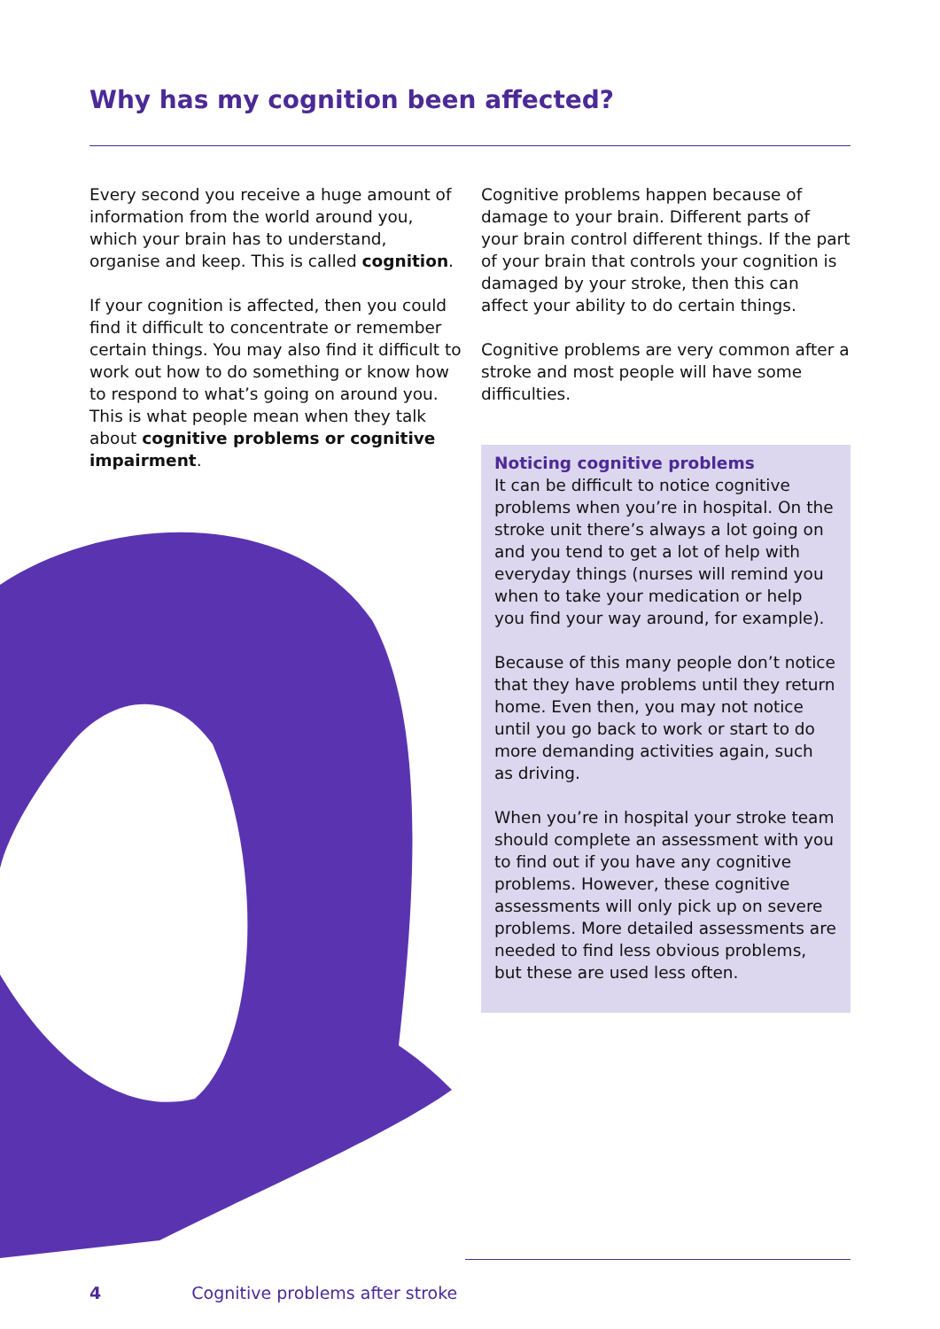Why has my cognition been affected?
Every second you receive a huge amount of information from the world around you, which your brain has to understand, organise and keep. This is called cognition.
If your cognition is affected, then you could find it difficult to concentrate or remember certain things. You may also find it difficult to work out how to do something or know how to respond to what’s going on around you. This is what people mean when they talk about cognitive problems or cognitive impairment.
Cognitive problems happen because of damage to your brain. Different parts of your brain control different things. If the part of your brain that controls your cognition is damaged by your stroke, then this can affect your ability to do certain things.
Cognitive problems are very common after a stroke and most people will have some difficulties.
Noticing cognitive problems
It can be difficult to notice cognitive problems when you’re in hospital. On the stroke unit there’s always a lot going on and you tend to get a lot of help with everyday things (nurses will remind you when to take your medication or help you find your way around, for example).
Because of this many people don’t notice that they have problems until they return home. Even then, you may not notice until you go back to work or start to do more demanding activities again, such as driving.
When you’re in hospital your stroke team should complete an assessment with you to find out if you have any cognitive problems. However, these cognitive assessments will only pick up on severe problems. More detailed assessments are needed to find less obvious problems, but these are used less often.
4 Cognitive problems after stroke